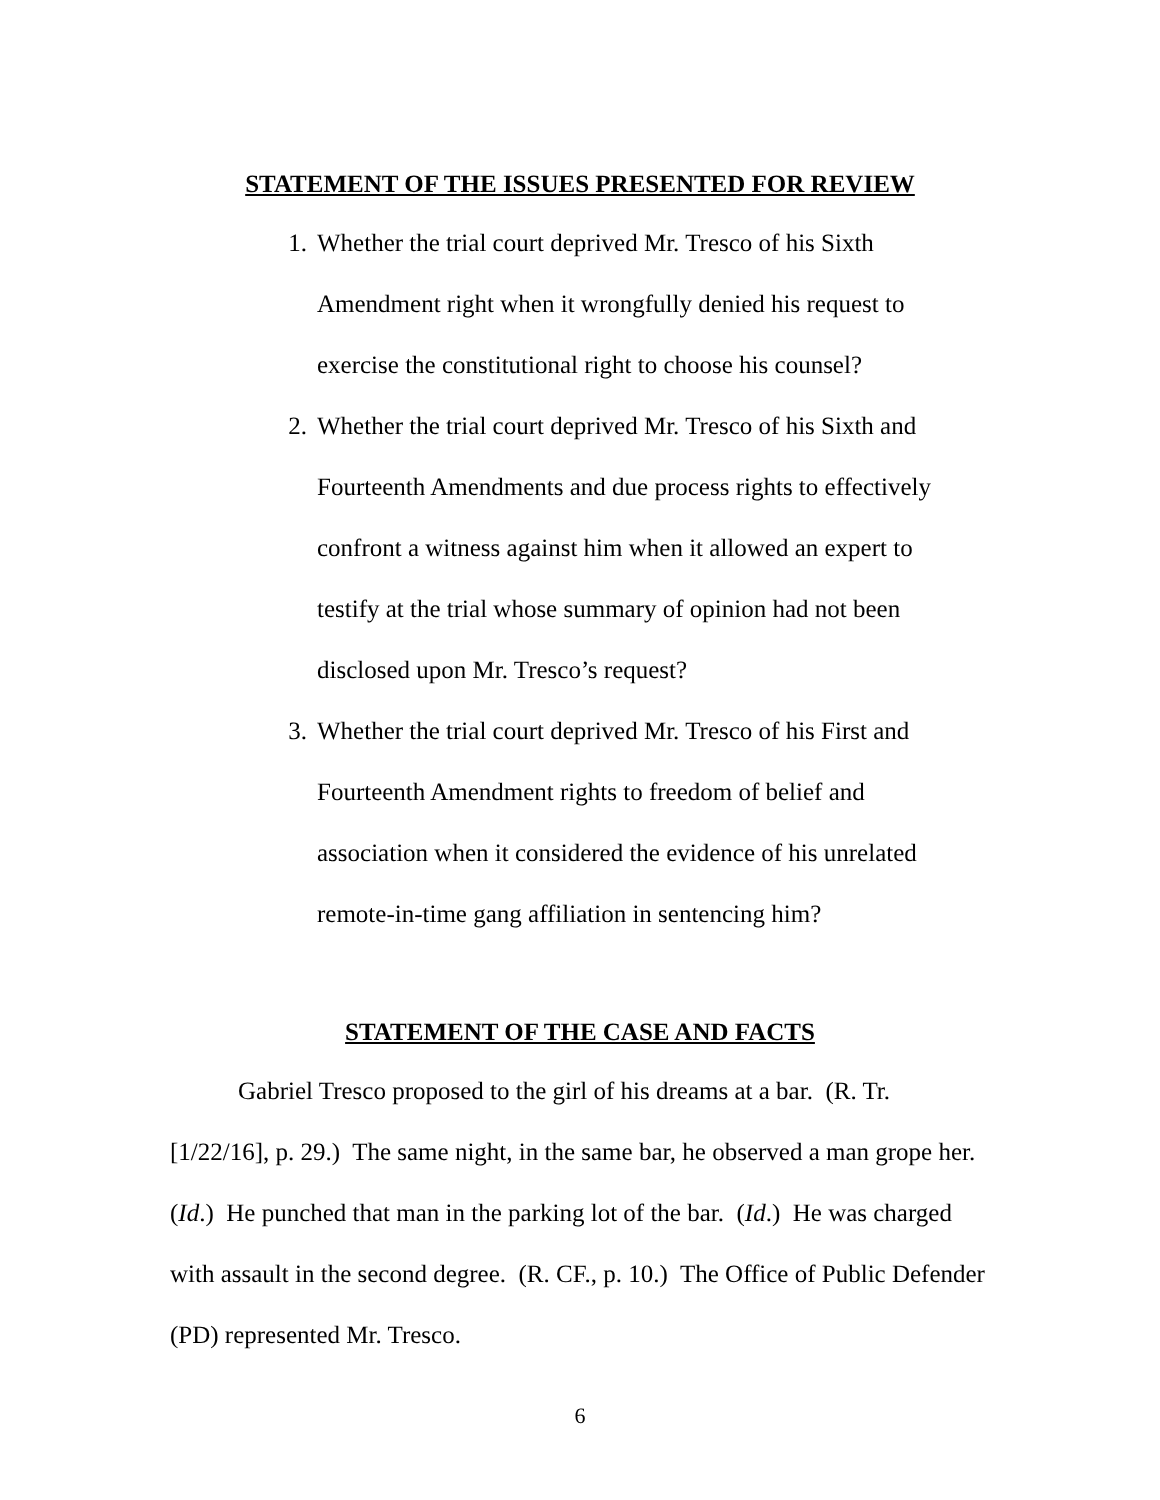STATEMENT OF THE ISSUES PRESENTED FOR REVIEW
1. Whether the trial court deprived Mr. Tresco of his Sixth Amendment right when it wrongfully denied his request to exercise the constitutional right to choose his counsel?
2. Whether the trial court deprived Mr. Tresco of his Sixth and Fourteenth Amendments and due process rights to effectively confront a witness against him when it allowed an expert to testify at the trial whose summary of opinion had not been disclosed upon Mr. Tresco’s request?
3. Whether the trial court deprived Mr. Tresco of his First and Fourteenth Amendment rights to freedom of belief and association when it considered the evidence of his unrelated remote-in-time gang affiliation in sentencing him?
STATEMENT OF THE CASE AND FACTS
Gabriel Tresco proposed to the girl of his dreams at a bar. (R. Tr. [1/22/16], p. 29.) The same night, in the same bar, he observed a man grope her. (Id.) He punched that man in the parking lot of the bar. (Id.) He was charged with assault in the second degree. (R. CF., p. 10.) The Office of Public Defender (PD) represented Mr. Tresco.
6